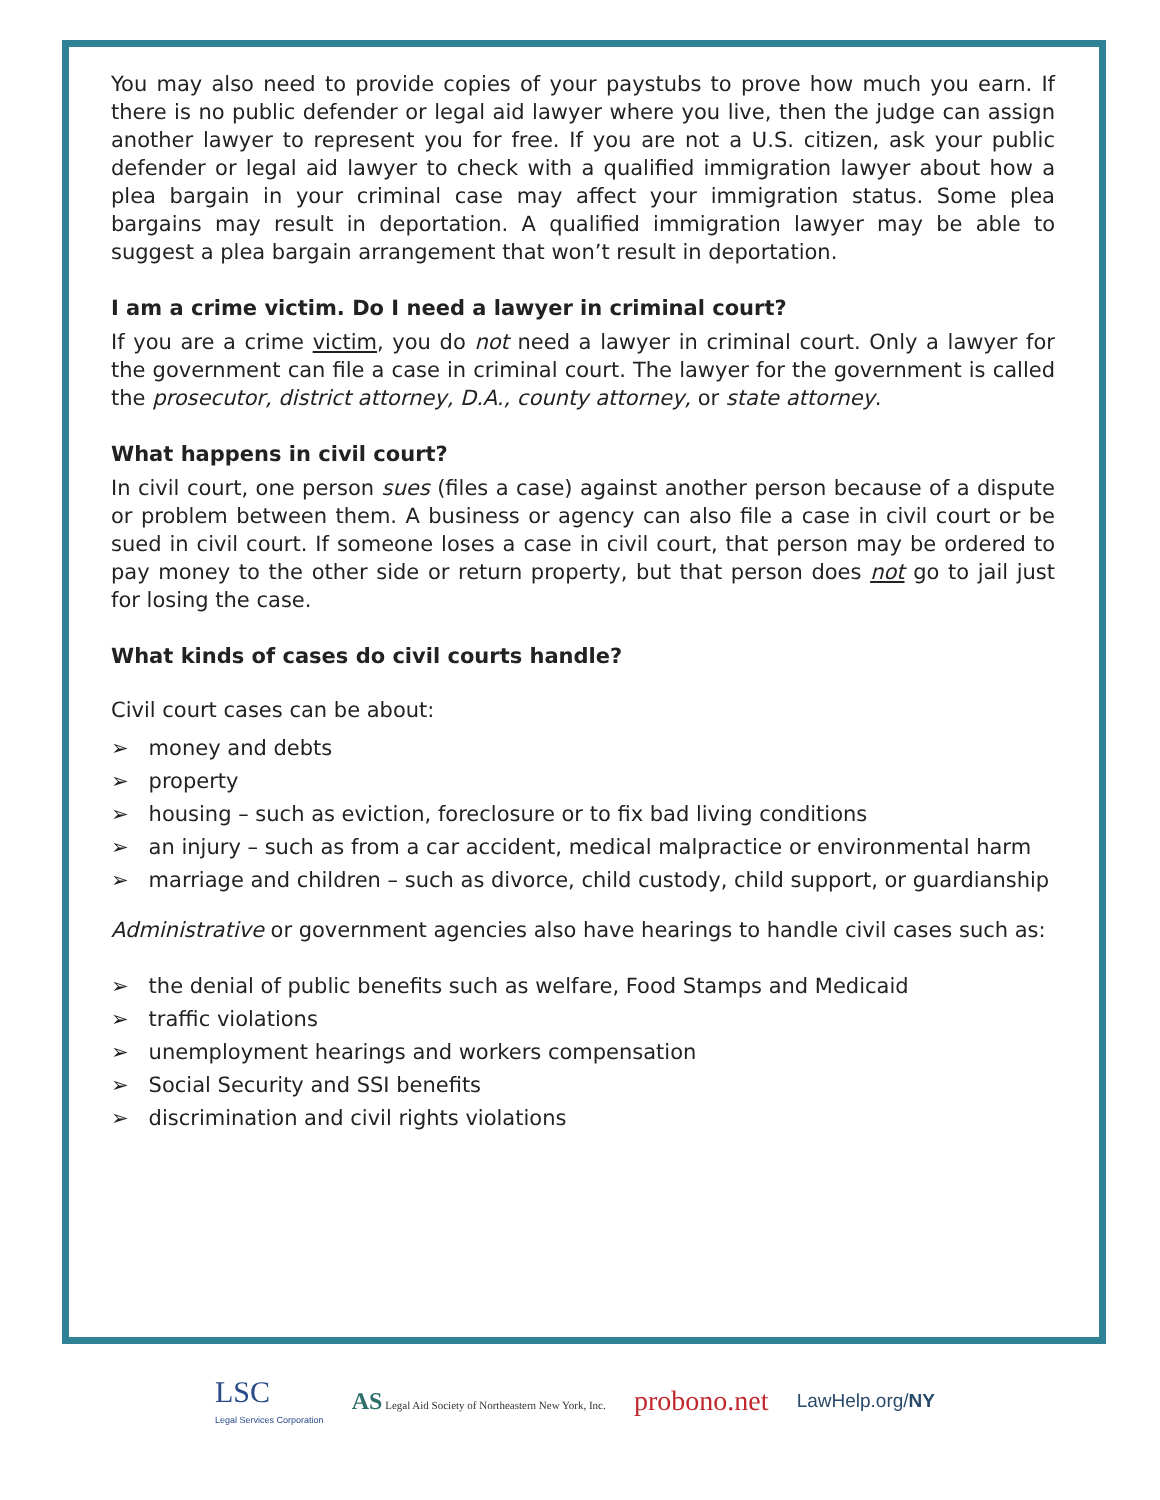You may also need to provide copies of your paystubs to prove how much you earn. If there is no public defender or legal aid lawyer where you live, then the judge can assign another lawyer to represent you for free. If you are not a U.S. citizen, ask your public defender or legal aid lawyer to check with a qualified immigration lawyer about how a plea bargain in your criminal case may affect your immigration status. Some plea bargains may result in deportation. A qualified immigration lawyer may be able to suggest a plea bargain arrangement that won’t result in deportation.
I am a crime victim. Do I need a lawyer in criminal court?
If you are a crime victim, you do not need a lawyer in criminal court. Only a lawyer for the government can file a case in criminal court. The lawyer for the government is called the prosecutor, district attorney, D.A., county attorney, or state attorney.
What happens in civil court?
In civil court, one person sues (files a case) against another person because of a dispute or problem between them. A business or agency can also file a case in civil court or be sued in civil court. If someone loses a case in civil court, that person may be ordered to pay money to the other side or return property, but that person does not go to jail just for losing the case.
What kinds of cases do civil courts handle?
Civil court cases can be about:
➢ money and debts
➢ property
➢ housing – such as eviction, foreclosure or to fix bad living conditions
➢ an injury – such as from a car accident, medical malpractice or environmental harm
➢ marriage and children – such as divorce, child custody, child support, or guardianship
Administrative or government agencies also have hearings to handle civil cases such as:
➢ the denial of public benefits such as welfare, Food Stamps and Medicaid
➢ traffic violations
➢ unemployment hearings and workers compensation
➢ Social Security and SSI benefits
➢ discrimination and civil rights violations
LSC
Legal Services Corporation
AS Legal Aid Society of Northeastern New York, Inc.
probono.net
LawHelp.org/NY